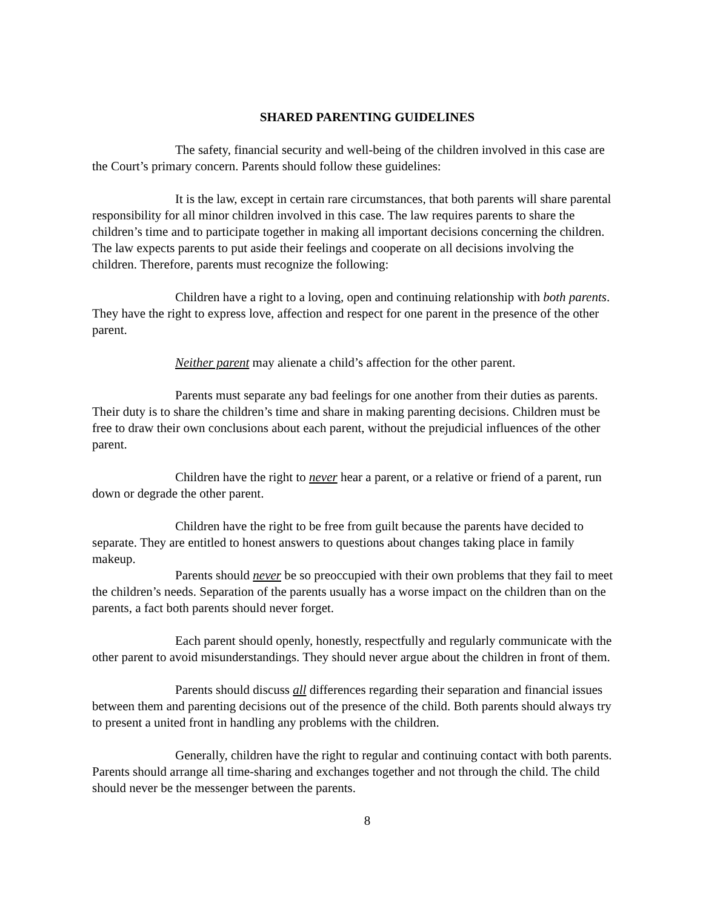SHARED PARENTING GUIDELINES
The safety, financial security and well-being of the children involved in this case are the Court’s primary concern. Parents should follow these guidelines:
It is the law, except in certain rare circumstances, that both parents will share parental responsibility for all minor children involved in this case. The law requires parents to share the children’s time and to participate together in making all important decisions concerning the children. The law expects parents to put aside their feelings and cooperate on all decisions involving the children. Therefore, parents must recognize the following:
Children have a right to a loving, open and continuing relationship with both parents. They have the right to express love, affection and respect for one parent in the presence of the other parent.
Neither parent may alienate a child’s affection for the other parent.
Parents must separate any bad feelings for one another from their duties as parents. Their duty is to share the children’s time and share in making parenting decisions. Children must be free to draw their own conclusions about each parent, without the prejudicial influences of the other parent.
Children have the right to never hear a parent, or a relative or friend of a parent, run down or degrade the other parent.
Children have the right to be free from guilt because the parents have decided to separate. They are entitled to honest answers to questions about changes taking place in family makeup.
Parents should never be so preoccupied with their own problems that they fail to meet the children’s needs. Separation of the parents usually has a worse impact on the children than on the parents, a fact both parents should never forget.
Each parent should openly, honestly, respectfully and regularly communicate with the other parent to avoid misunderstandings. They should never argue about the children in front of them.
Parents should discuss all differences regarding their separation and financial issues between them and parenting decisions out of the presence of the child. Both parents should always try to present a united front in handling any problems with the children.
Generally, children have the right to regular and continuing contact with both parents. Parents should arrange all time-sharing and exchanges together and not through the child. The child should never be the messenger between the parents.
8